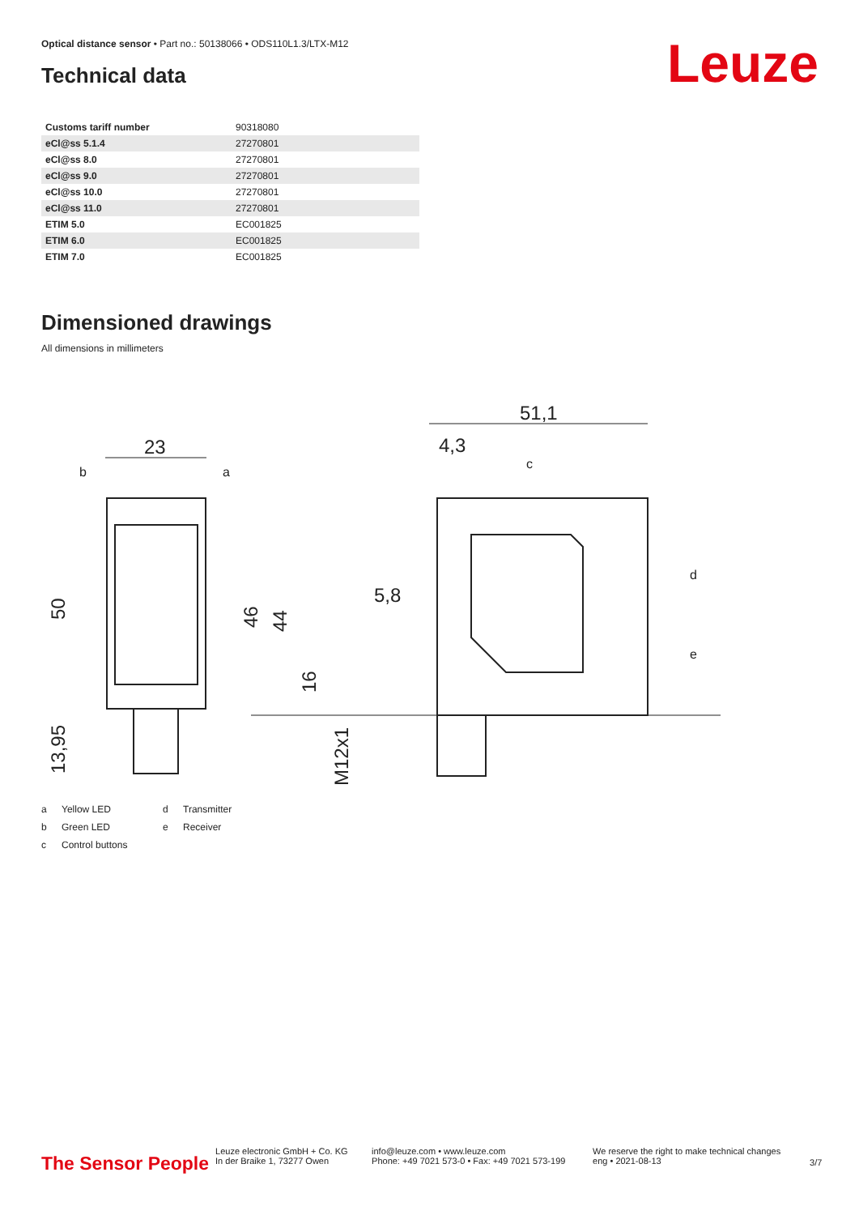Optical distance sensor • Part no.: 50138066 • ODS110L1.3/LTX-M12
Technical data Leuze
| Customs tariff number | 90318080 |
| eCl@ss 5.1.4 | 27270801 |
| eCl@ss 8.0 | 27270801 |
| eCl@ss 9.0 | 27270801 |
| eCl@ss 10.0 | 27270801 |
| eCl@ss 11.0 | 27270801 |
| ETIM 5.0 | EC001825 |
| ETIM 6.0 | EC001825 |
| ETIM 7.0 | EC001825 |
Dimensioned drawings
All dimensions in millimeters
23
51,1
4,3
5,8
50
46
44
16
13,95
M12x1
b
a
c
d
e
a Yellow LED d Transmitter b Green LED e Receiver c Control buttons
The Sensor People
Leuze electronic GmbH + Co. KG
In der Braike 1, 73277 Owen
info@leuze.com • www.leuze.com
Phone: +49 7021 573-0 • Fax: +49 7021 573-199
We reserve the right to make technical changes
eng • 2021-08-13
3/7